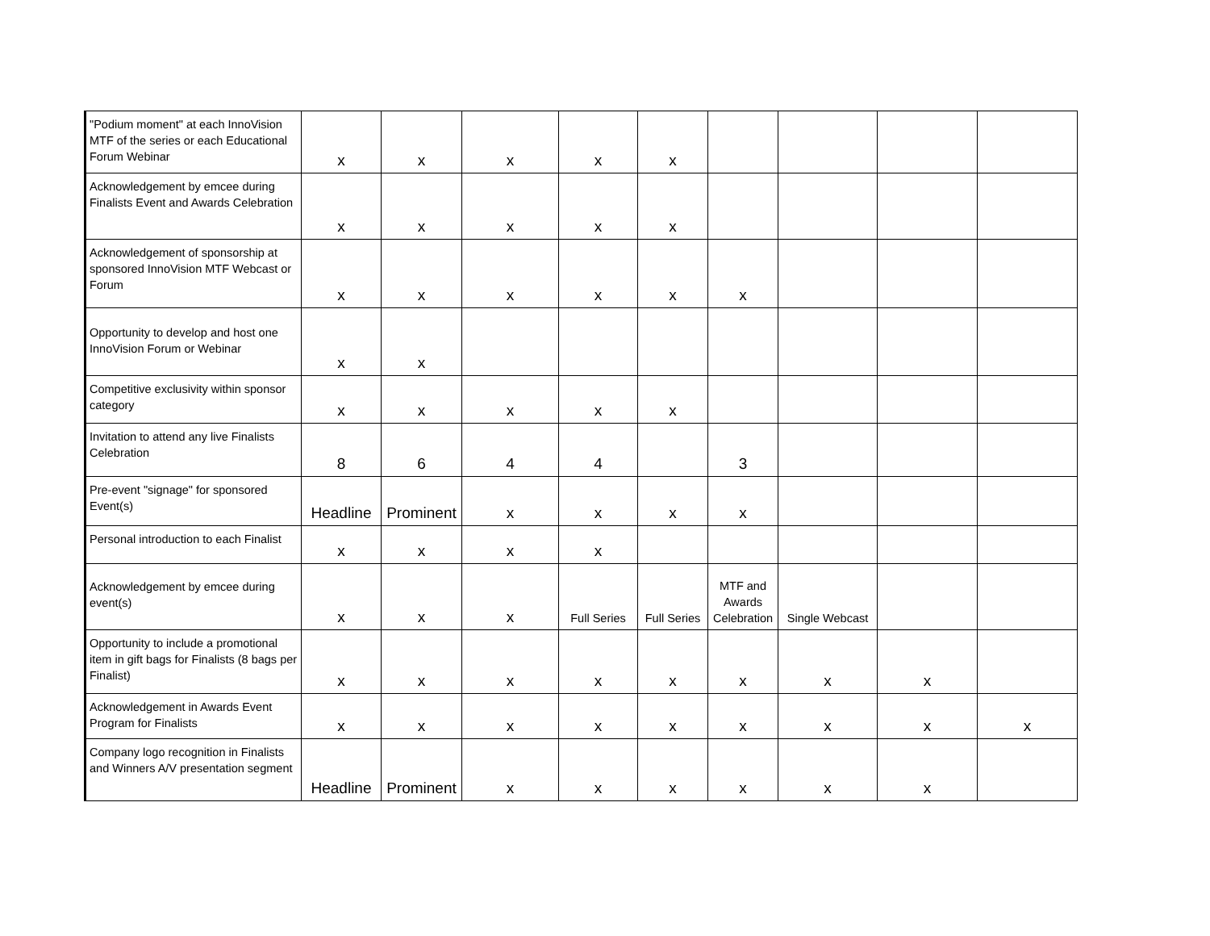| "Podium moment" at each InnoVision MTF of the series or each Educational Forum Webinar | x | x | x | x | x | | | | |
| Acknowledgement by emcee during Finalists Event and Awards Celebration | x | x | x | x | x | | | | |
| Acknowledgement of sponsorship at sponsored InnoVision MTF Webcast or Forum | x | x | x | x | x | x | | | |
| Opportunity to develop and host one InnoVision Forum or Webinar | x | x | | | | | | | |
| Competitive exclusivity within sponsor category | x | x | x | x | x | | | | |
| Invitation to attend any live Finalists Celebration | 8 | 6 | 4 | 4 | | 3 | | | |
| Pre-event "signage" for sponsored Event(s) | Headline | Prominent | x | x | x | x | | | |
| Personal introduction to each Finalist | x | x | x | x | | | | | |
| Acknowledgement by emcee during event(s) | x | x | x | Full Series | Full Series | MTF and Awards Celebration | Single Webcast | | |
| Opportunity to include a promotional item in gift bags for Finalists (8 bags per Finalist) | x | x | x | x | x | x | x | x | |
| Acknowledgement in Awards Event Program for Finalists | x | x | x | x | x | x | x | x | x |
| Company logo recognition in Finalists and Winners A/V presentation segment | Headline | Prominent | x | x | x | x | x | x | |